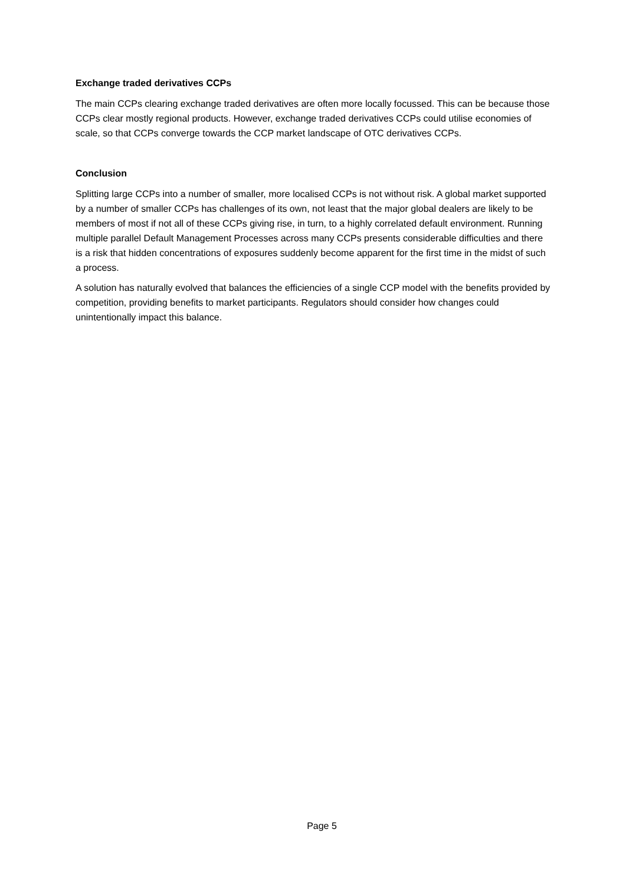Exchange traded derivatives CCPs
The main CCPs clearing exchange traded derivatives are often more locally focussed. This can be because those CCPs clear mostly regional products. However, exchange traded derivatives CCPs could utilise economies of scale, so that CCPs converge towards the CCP market landscape of OTC derivatives CCPs.
Conclusion
Splitting large CCPs into a number of smaller, more localised CCPs is not without risk. A global market supported by a number of smaller CCPs has challenges of its own, not least that the major global dealers are likely to be members of most if not all of these CCPs giving rise, in turn, to a highly correlated default environment. Running multiple parallel Default Management Processes across many CCPs presents considerable difficulties and there is a risk that hidden concentrations of exposures suddenly become apparent for the first time in the midst of such a process.
A solution has naturally evolved that balances the efficiencies of a single CCP model with the benefits provided by competition, providing benefits to market participants. Regulators should consider how changes could unintentionally impact this balance.
Page 5